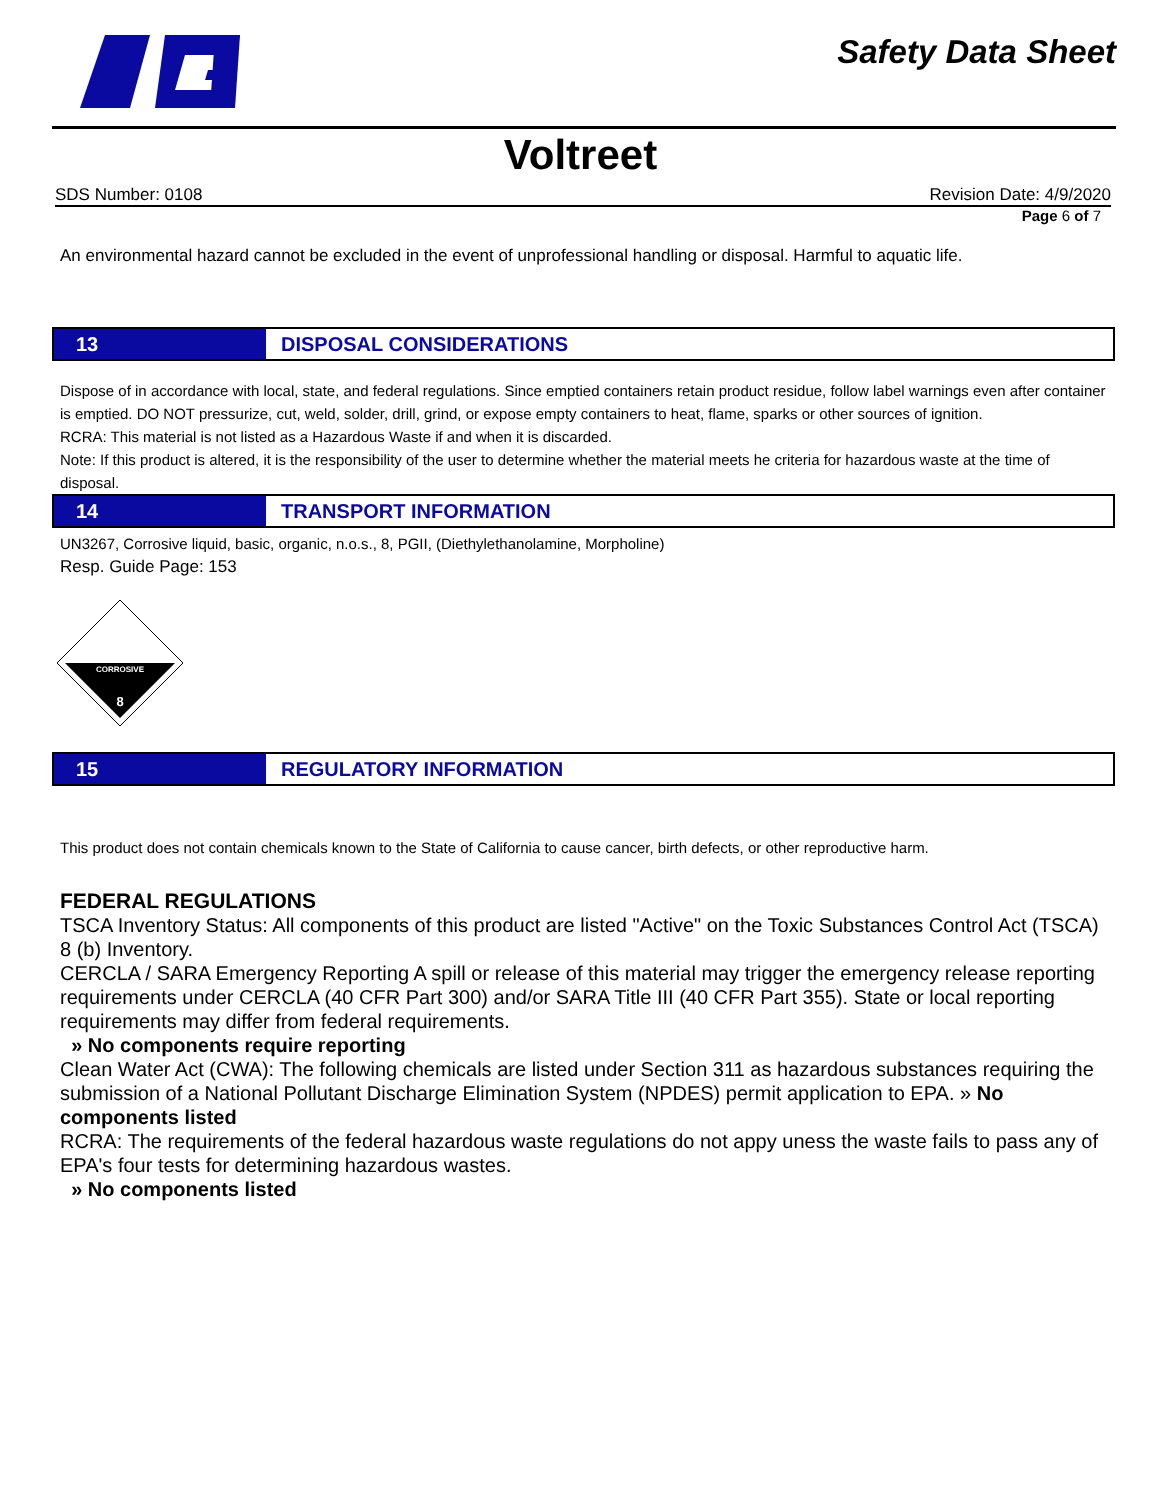Safety Data Sheet
Voltreet
SDS Number: 0108 Revision Date: 4/9/2020
Page 6 of 7
An environmental hazard cannot be excluded in the event of unprofessional handling or disposal. Harmful to aquatic life.
13 DISPOSAL CONSIDERATIONS
Dispose of in accordance with local, state, and federal regulations. Since emptied containers retain product residue, follow label warnings even after container is emptied. DO NOT pressurize, cut, weld, solder, drill, grind, or expose empty containers to heat, flame, sparks or other sources of ignition.
RCRA: This material is not listed as a Hazardous Waste if and when it is discarded.
Note: If this product is altered, it is the responsibility of the user to determine whether the material meets he criteria for hazardous waste at the time of disposal.
14 TRANSPORT INFORMATION
UN3267, Corrosive liquid, basic, organic, n.o.s., 8, PGII, (Diethylethanolamine, Morpholine)
Resp. Guide Page: 153
CORROSIVE
8
15 REGULATORY INFORMATION
This product does not contain chemicals known to the State of California to cause cancer, birth defects, or other reproductive harm.
FEDERAL REGULATIONS
TSCA Inventory Status: All components of this product are listed "Active" on the Toxic Substances Control Act (TSCA) 8 (b) Inventory.
CERCLA / SARA Emergency Reporting A spill or release of this material may trigger the emergency release reporting requirements under CERCLA (40 CFR Part 300) and/or SARA Title III (40 CFR Part 355). State or local reporting requirements may differ from federal requirements.
» No components require reporting
Clean Water Act (CWA): The following chemicals are listed under Section 311 as hazardous substances requiring the submission of a National Pollutant Discharge Elimination System (NPDES) permit application to EPA. » No components listed
RCRA: The requirements of the federal hazardous waste regulations do not appy uness the waste fails to pass any of EPA's four tests for determining hazardous wastes.
» No components listed